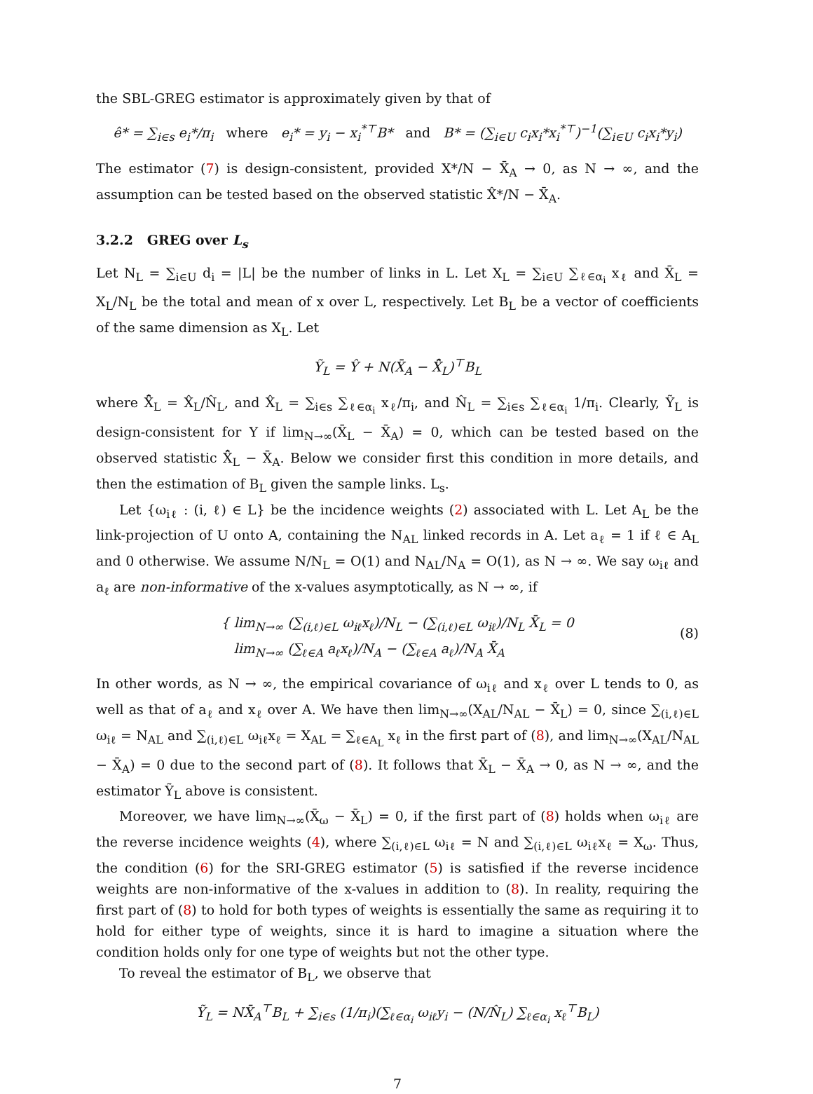the SBL-GREG estimator is approximately given by that of
ê* = ∑<sub>i∈s</sub> e<sub>i</sub>*/π<sub>i</sub> where e<sub>i</sub>* = y<sub>i</sub> − x<sub>i</sub><sup>*⊤</sup>B* and B* = (∑<sub>i∈U</sub> c<sub>i</sub>x<sub>i</sub>*x<sub>i</sub><sup>*⊤</sup>)<sup>−1</sup>(∑<sub>i∈U</sub> c<sub>i</sub>x<sub>i</sub>*y<sub>i</sub>)
The estimator (7) is design-consistent, provided X*/N − X̄<sub>A</sub> → 0, as N → ∞, and the assumption can be tested based on the observed statistic X̂*/N − X̄<sub>A</sub>.
3.2.2 GREG over L<sub>s</sub>
Let N<sub>L</sub> = ∑<sub>i∈U</sub> d<sub>i</sub> = |L| be the number of links in L. Let X<sub>L</sub> = ∑<sub>i∈U</sub> ∑<sub>ℓ∈α<sub>i</sub></sub> x<sub>ℓ</sub> and X̄<sub>L</sub> = X<sub>L</sub>/N<sub>L</sub> be the total and mean of x over L, respectively. Let B<sub>L</sub> be a vector of coefficients of the same dimension as X<sub>L</sub>. Let
Ỹ<sub>L</sub> = Ŷ + N(X̄<sub>A</sub> − X̄̂<sub>L</sub>)<sup>⊤</sup>B<sub>L</sub>
where X̄̂<sub>L</sub> = X̂<sub>L</sub>/N̂<sub>L</sub>, and X̂<sub>L</sub> = ∑<sub>i∈s</sub> ∑<sub>ℓ∈α<sub>i</sub></sub> x<sub>ℓ</sub>/π<sub>i</sub>, and N̂<sub>L</sub> = ∑<sub>i∈s</sub> ∑<sub>ℓ∈α<sub>i</sub></sub> 1/π<sub>i</sub>. Clearly, Ỹ<sub>L</sub> is design-consistent for Y if lim<sub>N→∞</sub>(X̄<sub>L</sub> − X̄<sub>A</sub>) = 0, which can be tested based on the observed statistic X̄̂<sub>L</sub> − X̄<sub>A</sub>. Below we consider first this condition in more details, and then the estimation of B<sub>L</sub> given the sample links. L<sub>s</sub>.
Let {ω<sub>iℓ</sub> : (i, ℓ) ∈ L} be the incidence weights (2) associated with L. Let A<sub>L</sub> be the link-projection of U onto A, containing the N<sub>AL</sub> linked records in A. Let a<sub>ℓ</sub> = 1 if ℓ ∈ A<sub>L</sub> and 0 otherwise. We assume N/N<sub>L</sub> = O(1) and N<sub>AL</sub>/N<sub>A</sub> = O(1), as N → ∞. We say ω<sub>iℓ</sub> and a<sub>ℓ</sub> are non-informative of the x-values asymptotically, as N → ∞, if
{ lim<sub>N→∞</sub> (∑<sub>(i,ℓ)∈L</sub> ω<sub>iℓ</sub>x<sub>ℓ</sub>)/N<sub>L</sub> − (∑<sub>(i,ℓ)∈L</sub> ω<sub>iℓ</sub>)/N<sub>L</sub> X̄<sub>L</sub> = 0
lim<sub>N→∞</sub> (∑<sub>ℓ∈A</sub> a<sub>ℓ</sub>x<sub>ℓ</sub>)/N<sub>A</sub> − (∑<sub>ℓ∈A</sub> a<sub>ℓ</sub>)/N<sub>A</sub> X̄<sub>A</sub>
(8)
In other words, as N → ∞, the empirical covariance of ω<sub>iℓ</sub> and x<sub>ℓ</sub> over L tends to 0, as well as that of a<sub>ℓ</sub> and x<sub>ℓ</sub> over A. We have then lim<sub>N→∞</sub>(X<sub>AL</sub>/N<sub>AL</sub> − X̄<sub>L</sub>) = 0, since ∑<sub>(i,ℓ)∈L</sub> ω<sub>iℓ</sub> = N<sub>AL</sub> and ∑<sub>(i,ℓ)∈L</sub> ω<sub>iℓ</sub>x<sub>ℓ</sub> = X<sub>AL</sub> = ∑<sub>ℓ∈A<sub>L</sub></sub> x<sub>ℓ</sub> in the first part of (8), and lim<sub>N→∞</sub>(X<sub>AL</sub>/N<sub>AL</sub> − X̄<sub>A</sub>) = 0 due to the second part of (8). It follows that X̄<sub>L</sub> − X̄<sub>A</sub> → 0, as N → ∞, and the estimator Ỹ<sub>L</sub> above is consistent.
Moreover, we have lim<sub>N→∞</sub>(X̄<sub>ω</sub> − X̄<sub>L</sub>) = 0, if the first part of (8) holds when ω<sub>iℓ</sub> are the reverse incidence weights (4), where ∑<sub>(i,ℓ)∈L</sub> ω<sub>iℓ</sub> = N and ∑<sub>(i,ℓ)∈L</sub> ω<sub>iℓ</sub>x<sub>ℓ</sub> = X<sub>ω</sub>. Thus, the condition (6) for the SRI-GREG estimator (5) is satisfied if the reverse incidence weights are non-informative of the x-values in addition to (8). In reality, requiring the first part of (8) to hold for both types of weights is essentially the same as requiring it to hold for either type of weights, since it is hard to imagine a situation where the condition holds only for one type of weights but not the other type.
To reveal the estimator of B<sub>L</sub>, we observe that
Ỹ<sub>L</sub> = NX̄<sub>A</sub><sup>⊤</sup>B<sub>L</sub> + ∑<sub>i∈s</sub> (1/π<sub>i</sub>)(∑<sub>ℓ∈α<sub>i</sub></sub> ω<sub>iℓ</sub>y<sub>i</sub> − (N/N̂<sub>L</sub>) ∑<sub>ℓ∈α<sub>i</sub></sub> x<sub>ℓ</sub><sup>⊤</sup>B<sub>L</sub>)
7